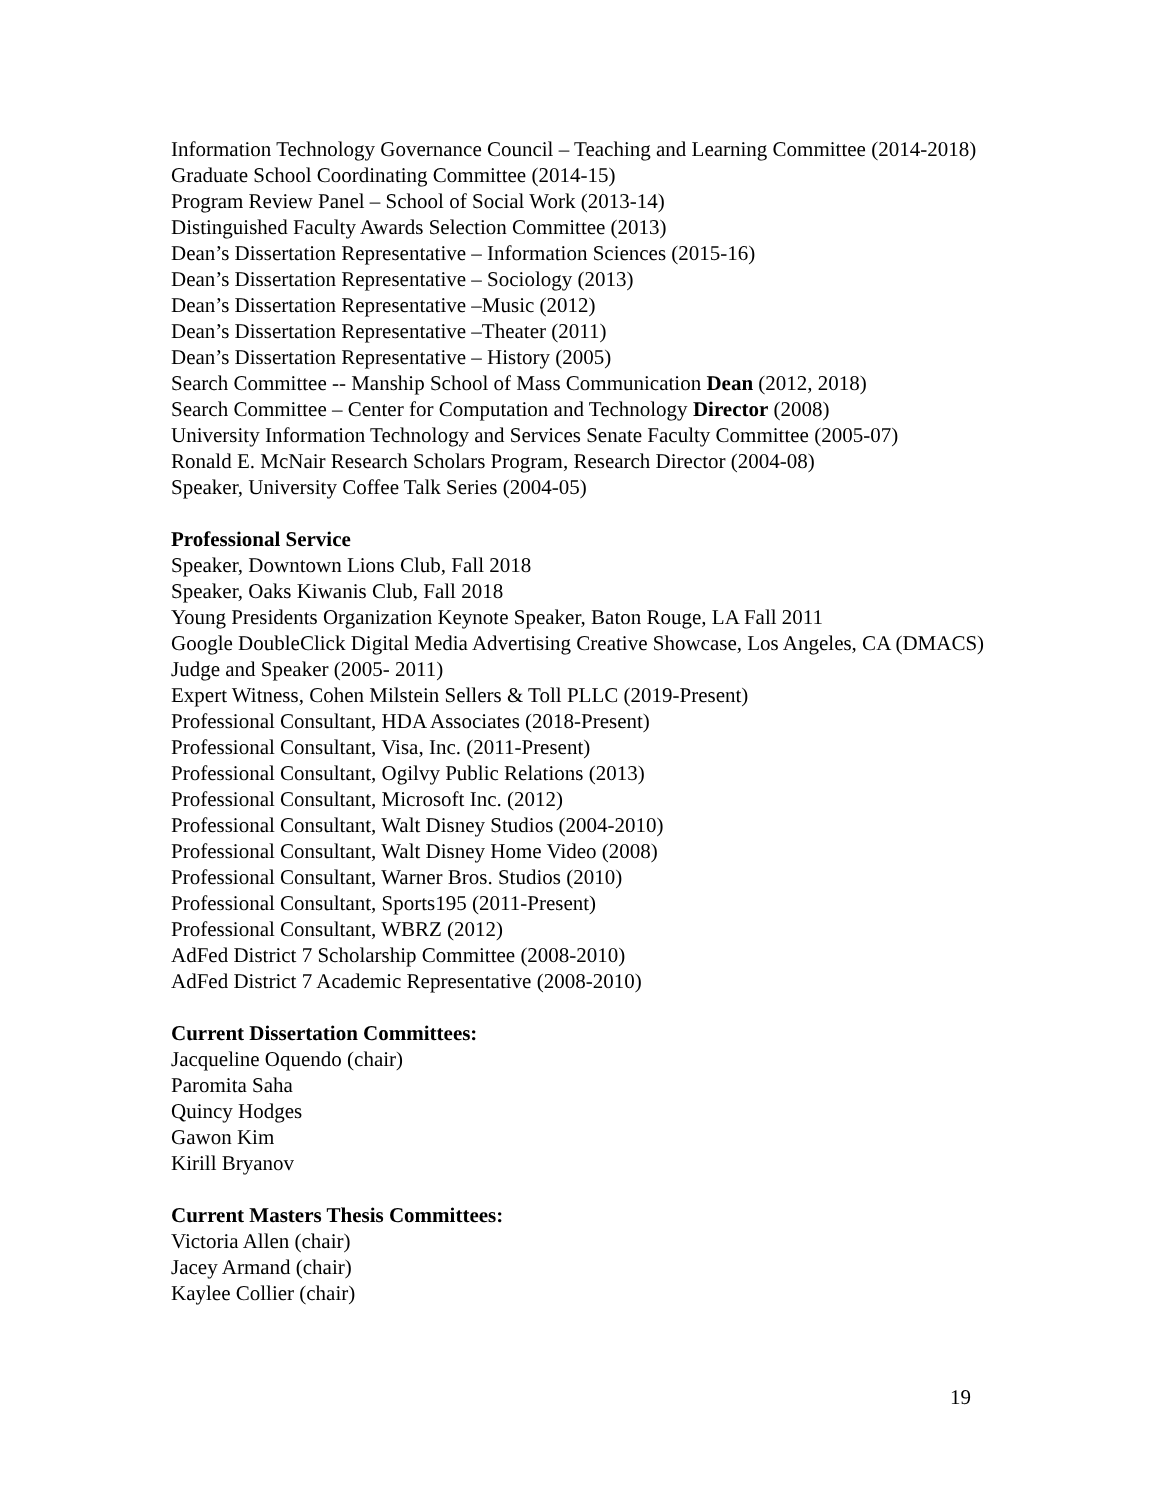Information Technology Governance Council – Teaching and Learning Committee (2014-2018)
Graduate School Coordinating Committee (2014-15)
Program Review Panel – School of Social Work (2013-14)
Distinguished Faculty Awards Selection Committee (2013)
Dean’s Dissertation Representative – Information Sciences (2015-16)
Dean’s Dissertation Representative – Sociology (2013)
Dean’s Dissertation Representative –Music (2012)
Dean’s Dissertation Representative –Theater (2011)
Dean’s Dissertation Representative – History (2005)
Search Committee -- Manship School of Mass Communication Dean (2012, 2018)
Search Committee – Center for Computation and Technology Director (2008)
University Information Technology and Services Senate Faculty Committee (2005-07)
Ronald E. McNair Research Scholars Program, Research Director (2004-08)
Speaker, University Coffee Talk Series (2004-05)
Professional Service
Speaker, Downtown Lions Club, Fall 2018
Speaker, Oaks Kiwanis Club, Fall 2018
Young Presidents Organization Keynote Speaker, Baton Rouge, LA Fall 2011
Google DoubleClick Digital Media Advertising Creative Showcase, Los Angeles, CA (DMACS) Judge and Speaker (2005- 2011)
Expert Witness, Cohen Milstein Sellers & Toll PLLC (2019-Present)
Professional Consultant, HDA Associates (2018-Present)
Professional Consultant, Visa, Inc. (2011-Present)
Professional Consultant, Ogilvy Public Relations (2013)
Professional Consultant, Microsoft Inc. (2012)
Professional Consultant, Walt Disney Studios (2004-2010)
Professional Consultant, Walt Disney Home Video (2008)
Professional Consultant, Warner Bros. Studios (2010)
Professional Consultant, Sports195 (2011-Present)
Professional Consultant, WBRZ (2012)
AdFed District 7 Scholarship Committee (2008-2010)
AdFed District 7 Academic Representative (2008-2010)
Current Dissertation Committees:
Jacqueline Oquendo (chair)
Paromita Saha
Quincy Hodges
Gawon Kim
Kirill Bryanov
Current Masters Thesis Committees:
Victoria Allen (chair)
Jacey Armand (chair)
Kaylee Collier (chair)
19